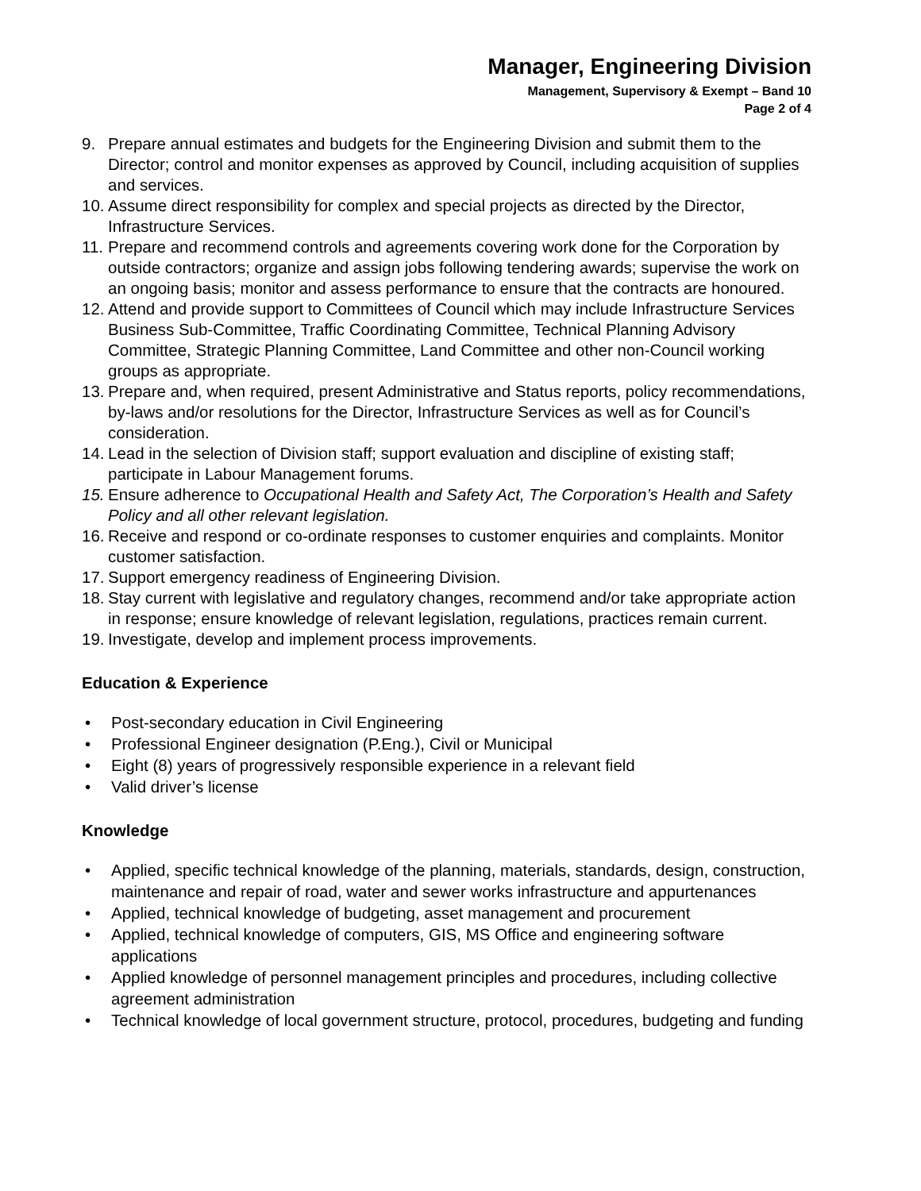Manager, Engineering Division
Management, Supervisory & Exempt – Band 10
Page 2 of 4
9. Prepare annual estimates and budgets for the Engineering Division and submit them to the Director; control and monitor expenses as approved by Council, including acquisition of supplies and services.
10. Assume direct responsibility for complex and special projects as directed by the Director, Infrastructure Services.
11. Prepare and recommend controls and agreements covering work done for the Corporation by outside contractors; organize and assign jobs following tendering awards; supervise the work on an ongoing basis; monitor and assess performance to ensure that the contracts are honoured.
12. Attend and provide support to Committees of Council which may include Infrastructure Services Business Sub-Committee, Traffic Coordinating Committee, Technical Planning Advisory Committee, Strategic Planning Committee, Land Committee and other non-Council working groups as appropriate.
13. Prepare and, when required, present Administrative and Status reports, policy recommendations, by-laws and/or resolutions for the Director, Infrastructure Services as well as for Council’s consideration.
14. Lead in the selection of Division staff; support evaluation and discipline of existing staff; participate in Labour Management forums.
15. Ensure adherence to Occupational Health and Safety Act, The Corporation’s Health and Safety Policy and all other relevant legislation.
16. Receive and respond or co-ordinate responses to customer enquiries and complaints. Monitor customer satisfaction.
17. Support emergency readiness of Engineering Division.
18. Stay current with legislative and regulatory changes, recommend and/or take appropriate action in response; ensure knowledge of relevant legislation, regulations, practices remain current.
19. Investigate, develop and implement process improvements.
Education & Experience
• Post-secondary education in Civil Engineering
• Professional Engineer designation (P.Eng.), Civil or Municipal
• Eight (8) years of progressively responsible experience in a relevant field
• Valid driver’s license
Knowledge
• Applied, specific technical knowledge of the planning, materials, standards, design, construction, maintenance and repair of road, water and sewer works infrastructure and appurtenances
• Applied, technical knowledge of budgeting, asset management and procurement
• Applied, technical knowledge of computers, GIS, MS Office and engineering software applications
• Applied knowledge of personnel management principles and procedures, including collective agreement administration
• Technical knowledge of local government structure, protocol, procedures, budgeting and funding